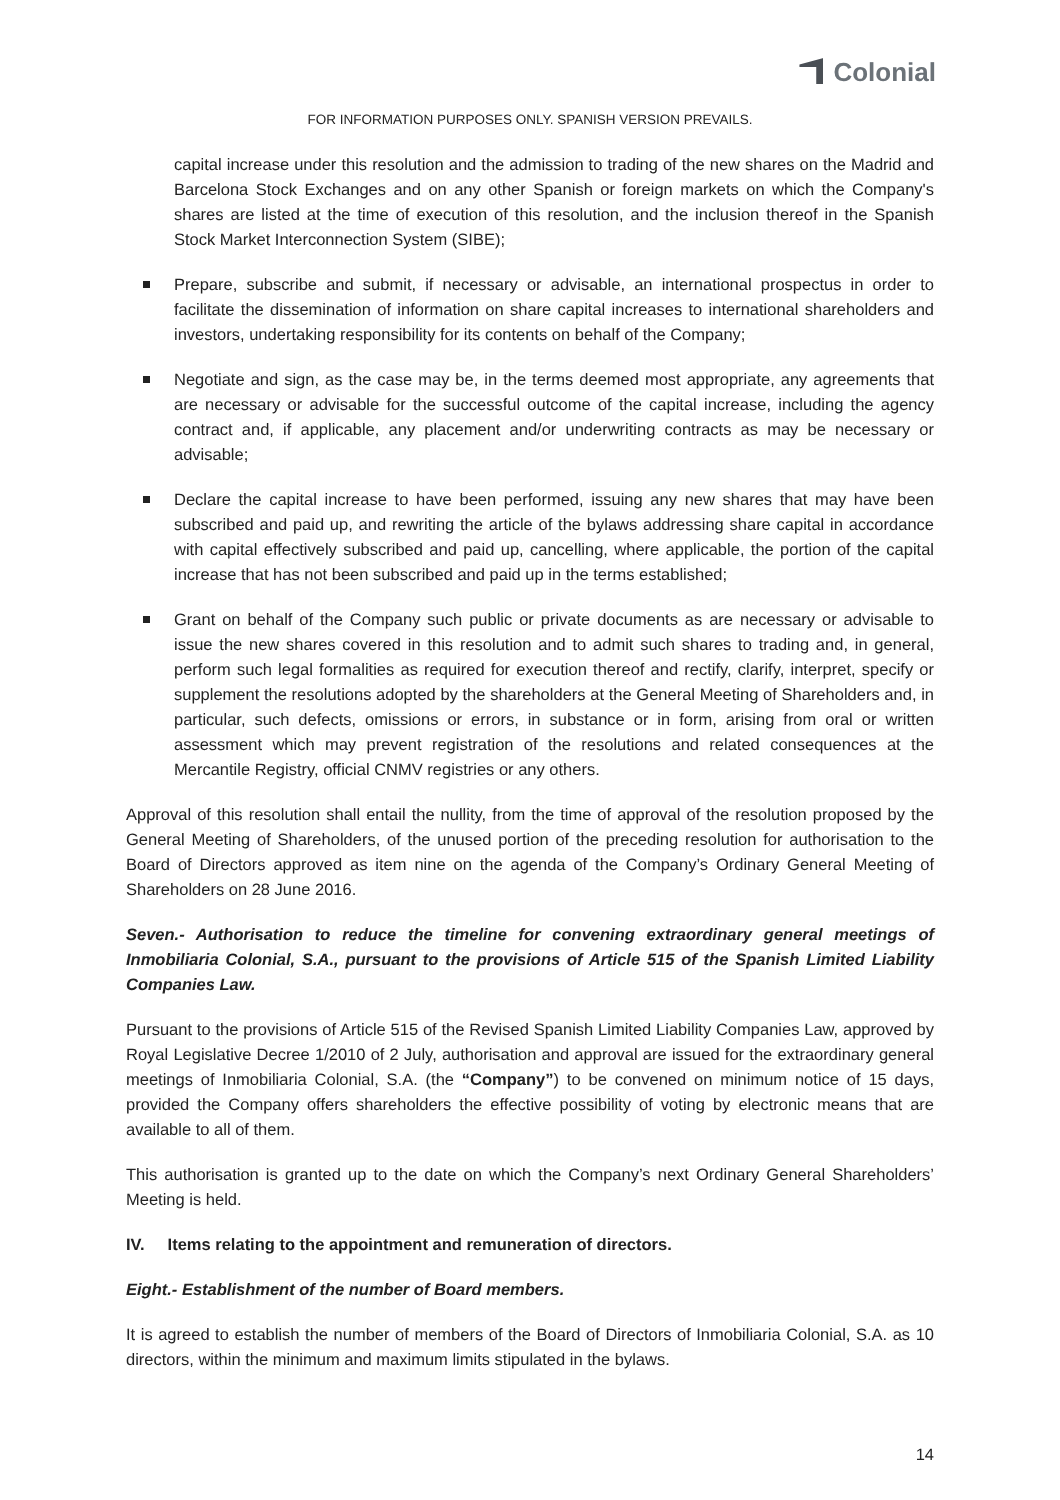Colonial
FOR INFORMATION PURPOSES ONLY. SPANISH VERSION PREVAILS.
capital increase under this resolution and the admission to trading of the new shares on the Madrid and Barcelona Stock Exchanges and on any other Spanish or foreign markets on which the Company's shares are listed at the time of execution of this resolution, and the inclusion thereof in the Spanish Stock Market Interconnection System (SIBE);
Prepare, subscribe and submit, if necessary or advisable, an international prospectus in order to facilitate the dissemination of information on share capital increases to international shareholders and investors, undertaking responsibility for its contents on behalf of the Company;
Negotiate and sign, as the case may be, in the terms deemed most appropriate, any agreements that are necessary or advisable for the successful outcome of the capital increase, including the agency contract and, if applicable, any placement and/or underwriting contracts as may be necessary or advisable;
Declare the capital increase to have been performed, issuing any new shares that may have been subscribed and paid up, and rewriting the article of the bylaws addressing share capital in accordance with capital effectively subscribed and paid up, cancelling, where applicable, the portion of the capital increase that has not been subscribed and paid up in the terms established;
Grant on behalf of the Company such public or private documents as are necessary or advisable to issue the new shares covered in this resolution and to admit such shares to trading and, in general, perform such legal formalities as required for execution thereof and rectify, clarify, interpret, specify or supplement the resolutions adopted by the shareholders at the General Meeting of Shareholders and, in particular, such defects, omissions or errors, in substance or in form, arising from oral or written assessment which may prevent registration of the resolutions and related consequences at the Mercantile Registry, official CNMV registries or any others.
Approval of this resolution shall entail the nullity, from the time of approval of the resolution proposed by the General Meeting of Shareholders, of the unused portion of the preceding resolution for authorisation to the Board of Directors approved as item nine on the agenda of the Company’s Ordinary General Meeting of Shareholders on 28 June 2016.
Seven.- Authorisation to reduce the timeline for convening extraordinary general meetings of Inmobiliaria Colonial, S.A., pursuant to the provisions of Article 515 of the Spanish Limited Liability Companies Law.
Pursuant to the provisions of Article 515 of the Revised Spanish Limited Liability Companies Law, approved by Royal Legislative Decree 1/2010 of 2 July, authorisation and approval are issued for the extraordinary general meetings of Inmobiliaria Colonial, S.A. (the “Company”) to be convened on minimum notice of 15 days, provided the Company offers shareholders the effective possibility of voting by electronic means that are available to all of them.
This authorisation is granted up to the date on which the Company’s next Ordinary General Shareholders’ Meeting is held.
IV. Items relating to the appointment and remuneration of directors.
Eight.- Establishment of the number of Board members.
It is agreed to establish the number of members of the Board of Directors of Inmobiliaria Colonial, S.A. as 10 directors, within the minimum and maximum limits stipulated in the bylaws.
14